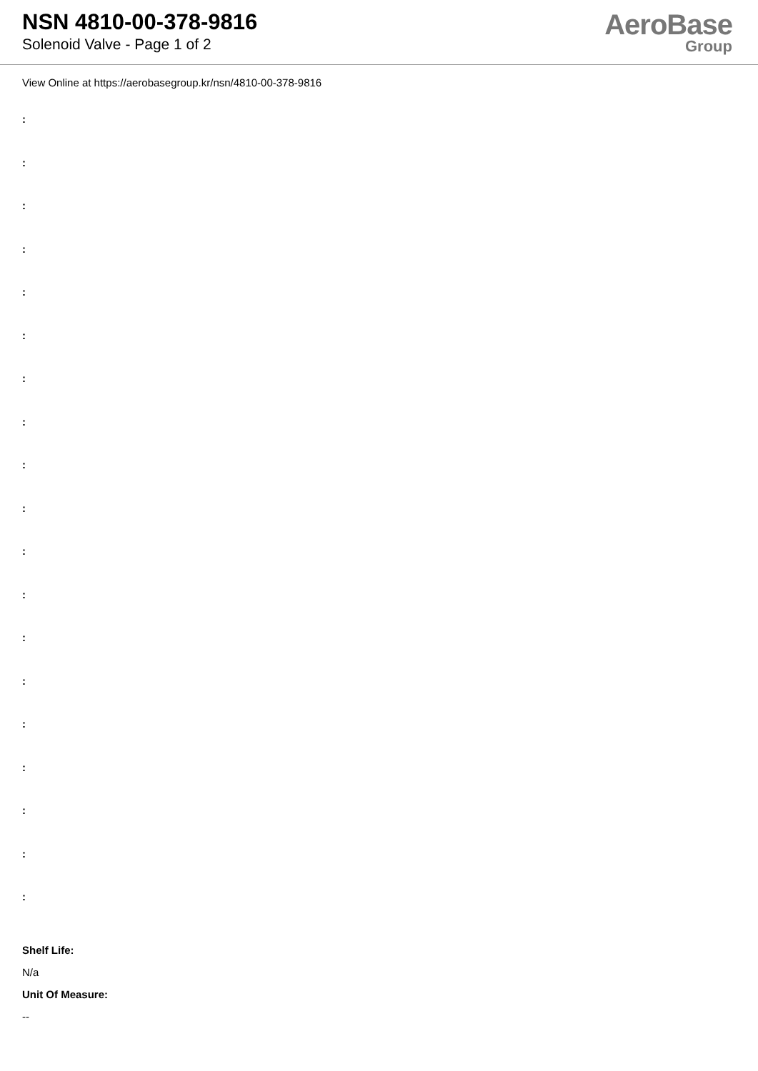NSN 4810-00-378-9816
Solenoid Valve - Page 1 of 2
AeroBase
Group
View Online at https://aerobasegroup.kr/nsn/4810-00-378-9816
:
:
:
:
:
:
:
:
:
:
:
:
:
:
:
:
:
:
:
Shelf Life:
N/a
Unit Of Measure:
--